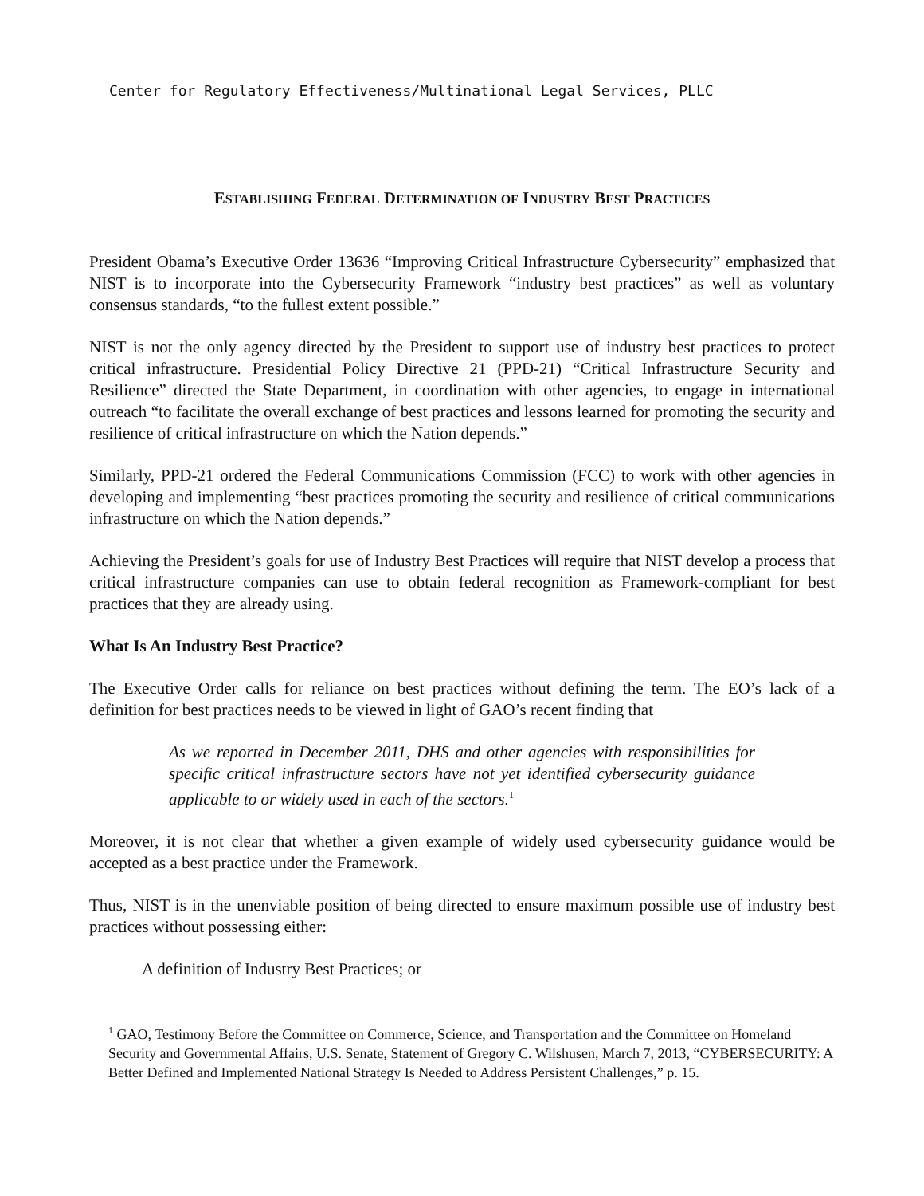Center for Regulatory Effectiveness/Multinational Legal Services, PLLC
ESTABLISHING FEDERAL DETERMINATION OF INDUSTRY BEST PRACTICES
President Obama’s Executive Order 13636 “Improving Critical Infrastructure Cybersecurity” emphasized that NIST is to incorporate into the Cybersecurity Framework “industry best practices” as well as voluntary consensus standards, “to the fullest extent possible.”
NIST is not the only agency directed by the President to support use of industry best practices to protect critical infrastructure. Presidential Policy Directive 21 (PPD-21) “Critical Infrastructure Security and Resilience” directed the State Department, in coordination with other agencies, to engage in international outreach “to facilitate the overall exchange of best practices and lessons learned for promoting the security and resilience of critical infrastructure on which the Nation depends.”
Similarly, PPD-21 ordered the Federal Communications Commission (FCC) to work with other agencies in developing and implementing “best practices promoting the security and resilience of critical communications infrastructure on which the Nation depends.”
Achieving the President’s goals for use of Industry Best Practices will require that NIST develop a process that critical infrastructure companies can use to obtain federal recognition as Framework-compliant for best practices that they are already using.
What Is An Industry Best Practice?
The Executive Order calls for reliance on best practices without defining the term. The EO’s lack of a definition for best practices needs to be viewed in light of GAO’s recent finding that
As we reported in December 2011, DHS and other agencies with responsibilities for specific critical infrastructure sectors have not yet identified cybersecurity guidance applicable to or widely used in each of the sectors.<sup>1</sup>
Moreover, it is not clear that whether a given example of widely used cybersecurity guidance would be accepted as a best practice under the Framework.
Thus, NIST is in the unenviable position of being directed to ensure maximum possible use of industry best practices without possessing either:
A definition of Industry Best Practices; or
<sup>1</sup> GAO, Testimony Before the Committee on Commerce, Science, and Transportation and the Committee on Homeland Security and Governmental Affairs, U.S. Senate, Statement of Gregory C. Wilshusen, March 7, 2013, “CYBERSECURITY: A Better Defined and Implemented National Strategy Is Needed to Address Persistent Challenges,” p. 15.